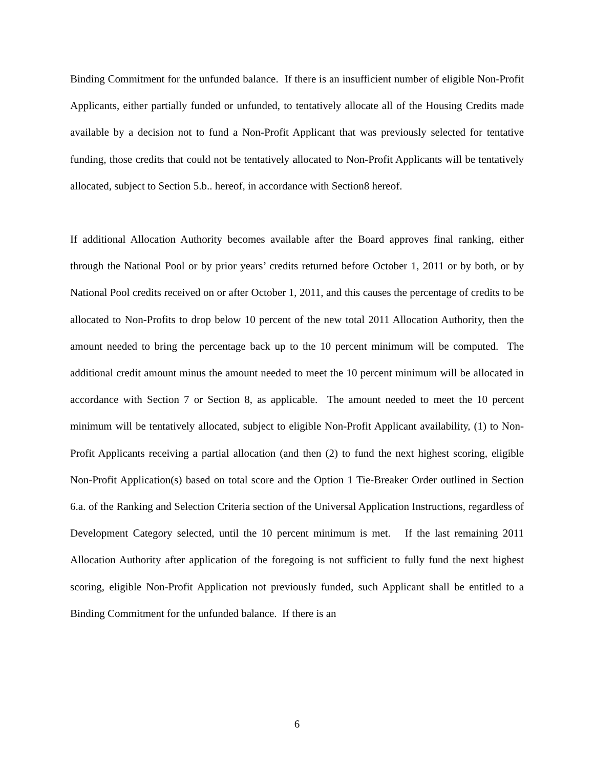Binding Commitment for the unfunded balance. If there is an insufficient number of eligible Non-Profit Applicants, either partially funded or unfunded, to tentatively allocate all of the Housing Credits made available by a decision not to fund a Non-Profit Applicant that was previously selected for tentative funding, those credits that could not be tentatively allocated to Non-Profit Applicants will be tentatively allocated, subject to Section 5.b.. hereof, in accordance with Section8 hereof.
If additional Allocation Authority becomes available after the Board approves final ranking, either through the National Pool or by prior years’ credits returned before October 1, 2011 or by both, or by National Pool credits received on or after October 1, 2011, and this causes the percentage of credits to be allocated to Non-Profits to drop below 10 percent of the new total 2011 Allocation Authority, then the amount needed to bring the percentage back up to the 10 percent minimum will be computed. The additional credit amount minus the amount needed to meet the 10 percent minimum will be allocated in accordance with Section 7 or Section 8, as applicable. The amount needed to meet the 10 percent minimum will be tentatively allocated, subject to eligible Non-Profit Applicant availability, (1) to Non-Profit Applicants receiving a partial allocation (and then (2) to fund the next highest scoring, eligible Non-Profit Application(s) based on total score and the Option 1 Tie-Breaker Order outlined in Section 6.a. of the Ranking and Selection Criteria section of the Universal Application Instructions, regardless of Development Category selected, until the 10 percent minimum is met. If the last remaining 2011 Allocation Authority after application of the foregoing is not sufficient to fully fund the next highest scoring, eligible Non-Profit Application not previously funded, such Applicant shall be entitled to a Binding Commitment for the unfunded balance. If there is an
6